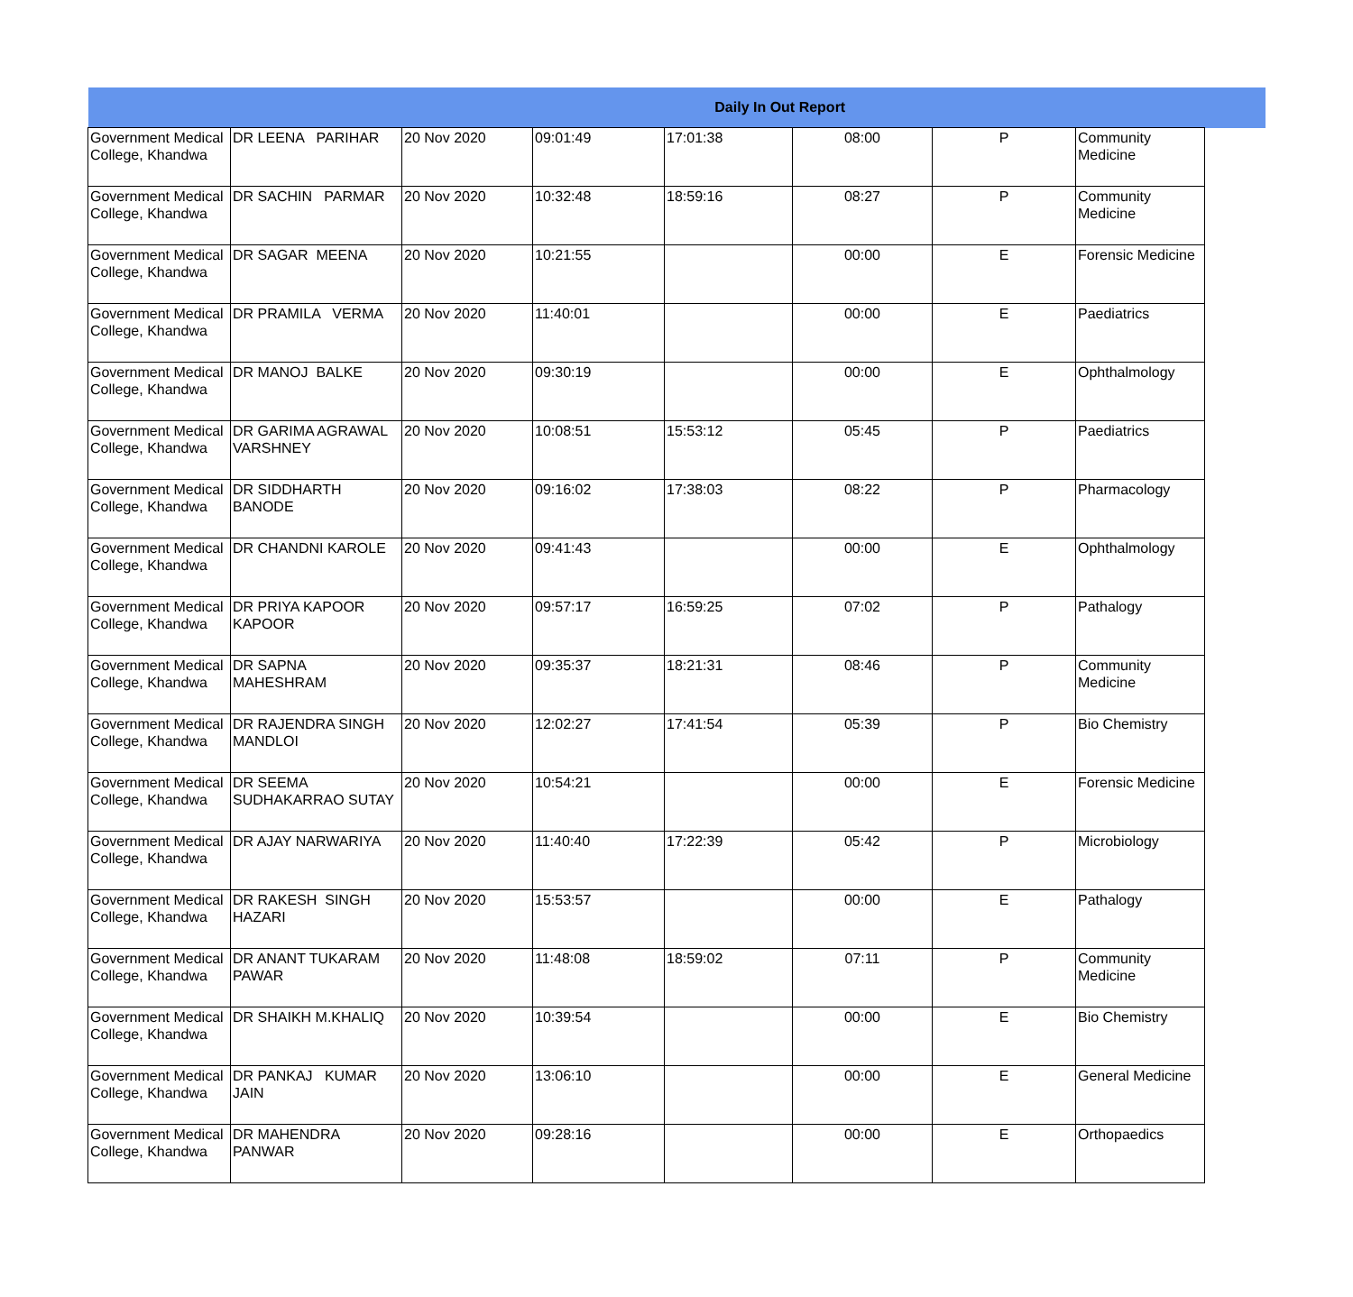| Daily In Out Report | | | | | | | | |
| --- | --- | --- | --- | --- | --- | --- | --- | --- |
| Government Medical College, Khandwa | DR LEENA PARIHAR | 20 Nov 2020 | 09:01:49 | 17:01:38 | 08:00 | P | Community Medicine | |
| Government Medical College, Khandwa | DR SACHIN PARMAR | 20 Nov 2020 | 10:32:48 | 18:59:16 | 08:27 | P | Community Medicine | |
| Government Medical College, Khandwa | DR SAGAR MEENA | 20 Nov 2020 | 10:21:55 | | 00:00 | E | Forensic Medicine | |
| Government Medical College, Khandwa | DR PRAMILA VERMA | 20 Nov 2020 | 11:40:01 | | 00:00 | E | Paediatrics | |
| Government Medical College, Khandwa | DR MANOJ BALKE | 20 Nov 2020 | 09:30:19 | | 00:00 | E | Ophthalmology | |
| Government Medical College, Khandwa | DR GARIMA AGRAWAL VARSHNEY | 20 Nov 2020 | 10:08:51 | 15:53:12 | 05:45 | P | Paediatrics | |
| Government Medical College, Khandwa | DR SIDDHARTH BANODE | 20 Nov 2020 | 09:16:02 | 17:38:03 | 08:22 | P | Pharmacology | |
| Government Medical College, Khandwa | DR CHANDNI KAROLE | 20 Nov 2020 | 09:41:43 | | 00:00 | E | Ophthalmology | |
| Government Medical College, Khandwa | DR PRIYA KAPOOR KAPOOR | 20 Nov 2020 | 09:57:17 | 16:59:25 | 07:02 | P | Pathalogy | |
| Government Medical College, Khandwa | DR SAPNA MAHESHRAM | 20 Nov 2020 | 09:35:37 | 18:21:31 | 08:46 | P | Community Medicine | |
| Government Medical College, Khandwa | DR RAJENDRA SINGH MANDLOI | 20 Nov 2020 | 12:02:27 | 17:41:54 | 05:39 | P | Bio Chemistry | |
| Government Medical College, Khandwa | DR SEEMA SUDHAKARRAO SUTAY | 20 Nov 2020 | 10:54:21 | | 00:00 | E | Forensic Medicine | |
| Government Medical College, Khandwa | DR AJAY NARWARIYA | 20 Nov 2020 | 11:40:40 | 17:22:39 | 05:42 | P | Microbiology | |
| Government Medical College, Khandwa | DR RAKESH SINGH HAZARI | 20 Nov 2020 | 15:53:57 | | 00:00 | E | Pathalogy | |
| Government Medical College, Khandwa | DR ANANT TUKARAM PAWAR | 20 Nov 2020 | 11:48:08 | 18:59:02 | 07:11 | P | Community Medicine | |
| Government Medical College, Khandwa | DR SHAIKH M.KHALIQ | 20 Nov 2020 | 10:39:54 | | 00:00 | E | Bio Chemistry | |
| Government Medical College, Khandwa | DR PANKAJ KUMAR JAIN | 20 Nov 2020 | 13:06:10 | | 00:00 | E | General Medicine | |
| Government Medical College, Khandwa | DR MAHENDRA PANWAR | 20 Nov 2020 | 09:28:16 | | 00:00 | E | Orthopaedics | |